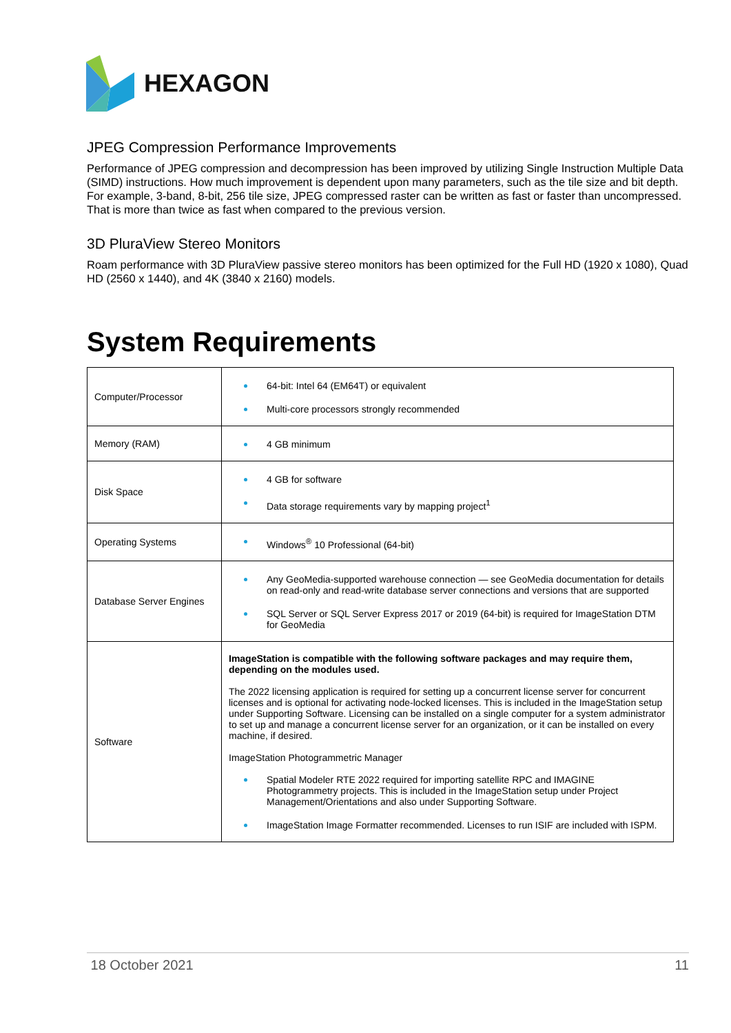HEXAGON
JPEG Compression Performance Improvements
Performance of JPEG compression and decompression has been improved by utilizing Single Instruction Multiple Data (SIMD) instructions. How much improvement is dependent upon many parameters, such as the tile size and bit depth. For example, 3-band, 8-bit, 256 tile size, JPEG compressed raster can be written as fast or faster than uncompressed. That is more than twice as fast when compared to the previous version.
3D PluraView Stereo Monitors
Roam performance with 3D PluraView passive stereo monitors has been optimized for the Full HD (1920 x 1080), Quad HD (2560 x 1440), and 4K (3840 x 2160) models.
System Requirements
| Computer/Processor | 64-bit: Intel 64 (EM64T) or equivalent Multi-core processors strongly recommended |
| Memory (RAM) | 4 GB minimum |
| Disk Space | 4 GB for software Data storage requirements vary by mapping project<sup>1</sup> |
| Operating Systems | Windows<sup>®</sup> 10 Professional (64-bit) |
| Database Server Engines | Any GeoMedia-supported warehouse connection — see GeoMedia documentation for details on read-only and read-write database server connections and versions that are supported SQL Server or SQL Server Express 2017 or 2019 (64-bit) is required for ImageStation DTM for GeoMedia |
| Software | ImageStation is compatible with the following software packages and may require them, depending on the modules used. The 2022 licensing application is required for setting up a concurrent license server for concurrent licenses and is optional for activating node-locked licenses. This is included in the ImageStation setup under Supporting Software. Licensing can be installed on a single computer for a system administrator to set up and manage a concurrent license server for an organization, or it can be installed on every machine, if desired. ImageStation Photogrammetric Manager Spatial Modeler RTE 2022 required for importing satellite RPC and IMAGINE Photogrammetry projects. This is included in the ImageStation setup under Project Management/Orientations and also under Supporting Software. ImageStation Image Formatter recommended. Licenses to run ISIF are included with ISPM. |
18 October 2021 11